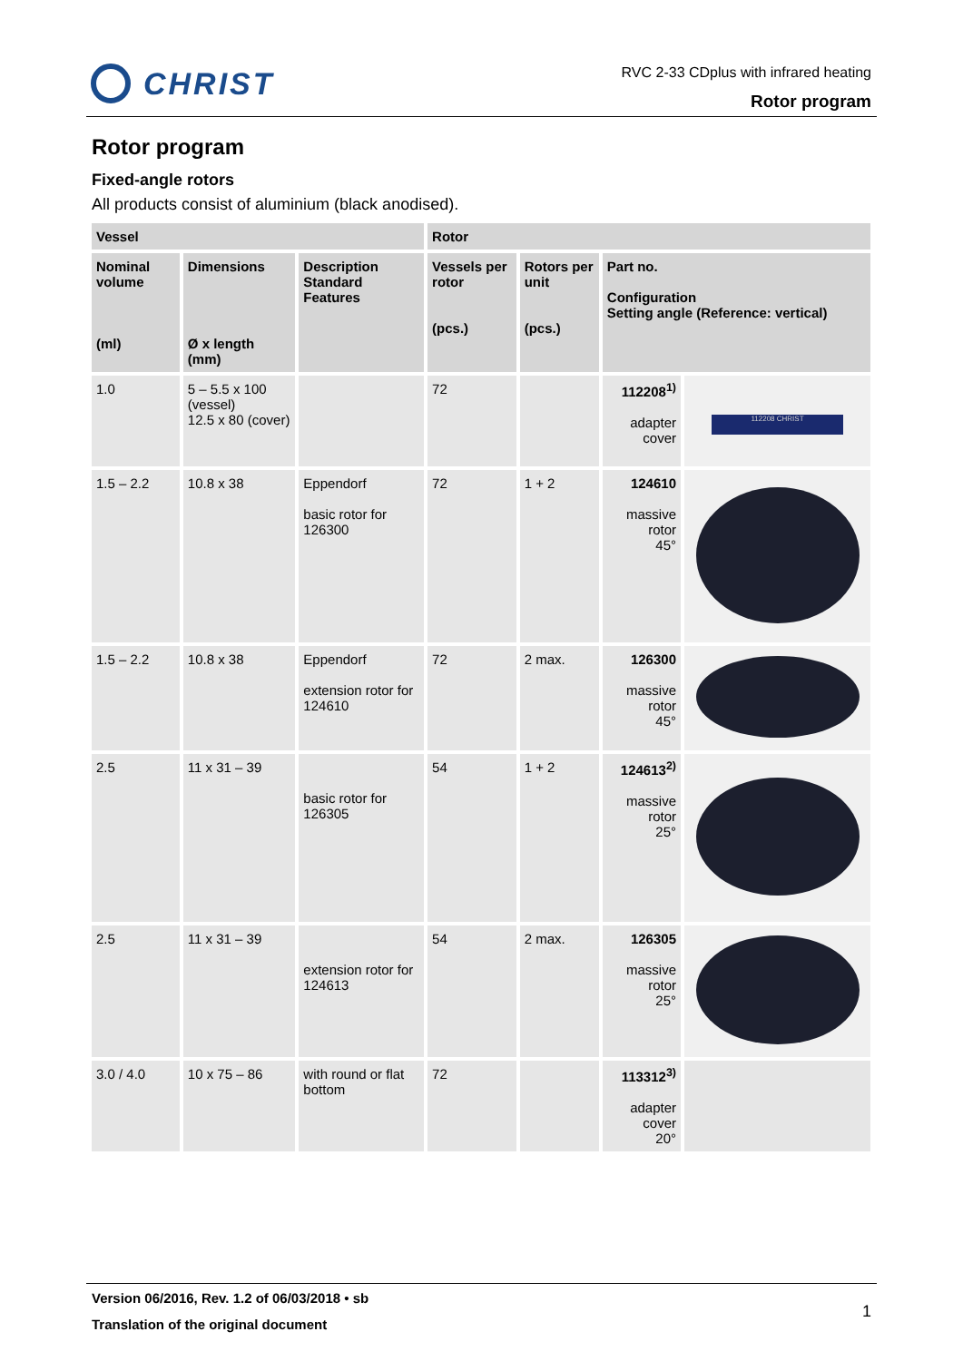CHRIST
RVC 2-33 CDplus with infrared heating
Rotor program
Rotor program
Fixed-angle rotors
All products consist of aluminium (black anodised).
| Vessel | | | Rotor | | | |
| --- | --- | --- | --- | --- | --- | --- |
| Nominal volume (ml) | Dimensions Ø x length (mm) | Description Standard Features | Vessels per rotor (pcs.) | Rotors per unit (pcs.) | Part no. Configuration Setting angle (Reference: vertical) | |
| 1.0 | 5 – 5.5 x 100 (vessel) 12.5 x 80 (cover) | | 72 | | 112208<sup>1)</sup> adapter cover | 112208 CHRIST |
| 1.5 – 2.2 | 10.8 x 38 | Eppendorf basic rotor for 126300 | 72 | 1 + 2 | 124610 massive rotor 45° | |
| 1.5 – 2.2 | 10.8 x 38 | Eppendorf extension rotor for 124610 | 72 | 2 max. | 126300 massive rotor 45° | |
| 2.5 | 11 x 31 – 39 | basic rotor for 126305 | 54 | 1 + 2 | 124613<sup>2)</sup> massive rotor 25° | |
| 2.5 | 11 x 31 – 39 | extension rotor for 124613 | 54 | 2 max. | 126305 massive rotor 25° | |
| 3.0 / 4.0 | 10 x 75 – 86 | with round or flat bottom | 72 | | 113312<sup>3)</sup> adapter cover 20° | |
Version 06/2016, Rev. 1.2 of 06/03/2018 • sb
Translation of the original document
1